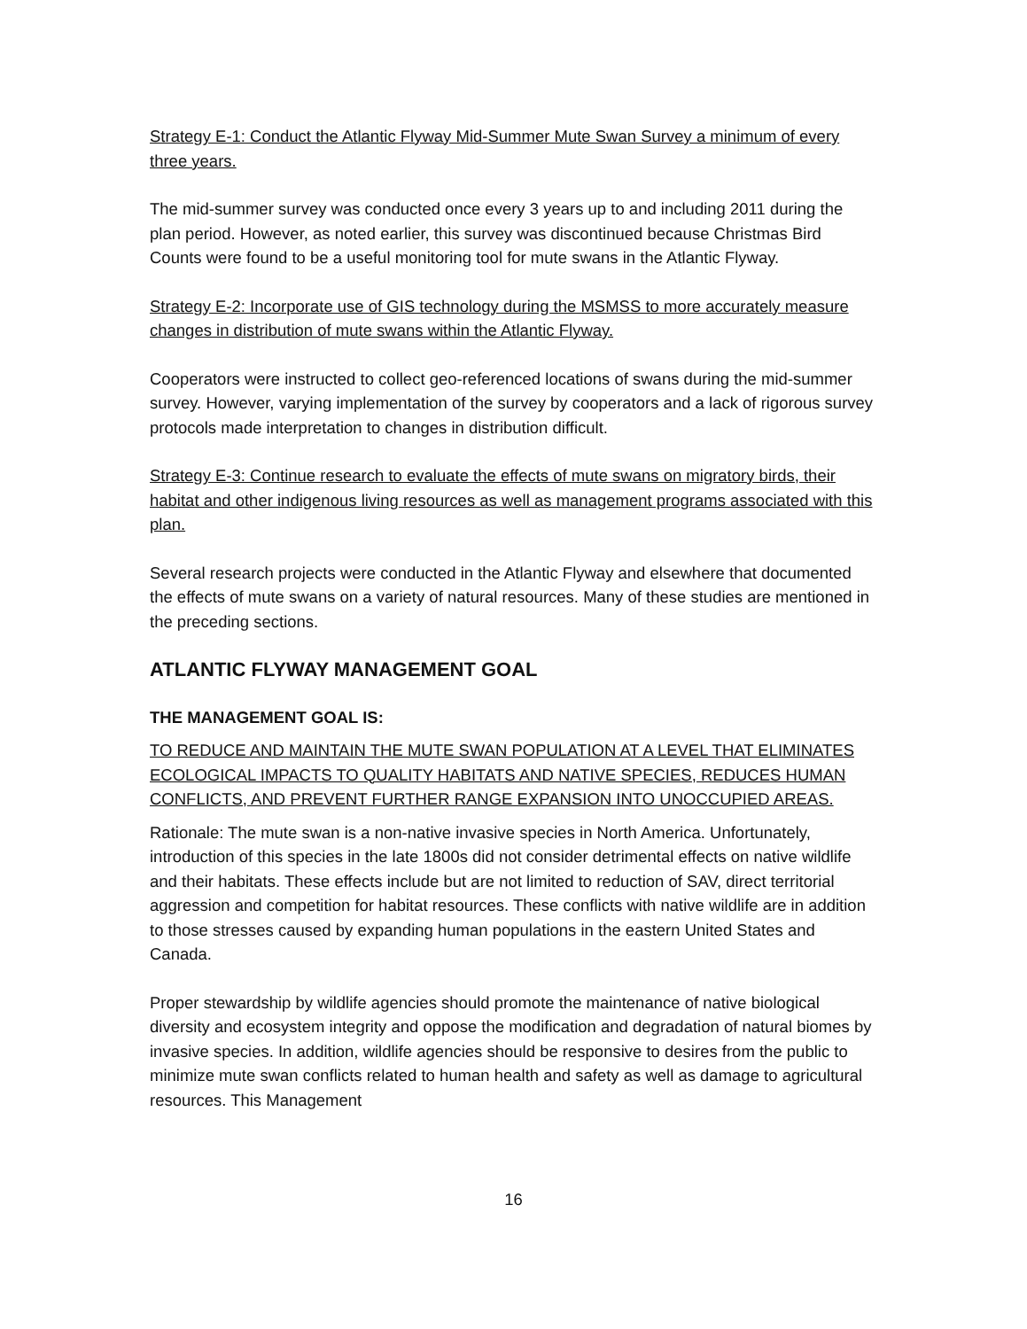Strategy E-1: Conduct the Atlantic Flyway Mid-Summer Mute Swan Survey a minimum of every three years.
The mid-summer survey was conducted once every 3 years up to and including 2011 during the plan period. However, as noted earlier, this survey was discontinued because Christmas Bird Counts were found to be a useful monitoring tool for mute swans in the Atlantic Flyway.
Strategy E-2: Incorporate use of GIS technology during the MSMSS to more accurately measure changes in distribution of mute swans within the Atlantic Flyway.
Cooperators were instructed to collect geo-referenced locations of swans during the mid-summer survey. However, varying implementation of the survey by cooperators and a lack of rigorous survey protocols made interpretation to changes in distribution difficult.
Strategy E-3: Continue research to evaluate the effects of mute swans on migratory birds, their habitat and other indigenous living resources as well as management programs associated with this plan.
Several research projects were conducted in the Atlantic Flyway and elsewhere that documented the effects of mute swans on a variety of natural resources. Many of these studies are mentioned in the preceding sections.
ATLANTIC FLYWAY MANAGEMENT GOAL
THE MANAGEMENT GOAL IS:
TO REDUCE AND MAINTAIN THE MUTE SWAN POPULATION AT A LEVEL THAT ELIMINATES ECOLOGICAL IMPACTS TO QUALITY HABITATS AND NATIVE SPECIES, REDUCES HUMAN CONFLICTS, AND PREVENT FURTHER RANGE EXPANSION INTO UNOCCUPIED AREAS.
Rationale: The mute swan is a non-native invasive species in North America. Unfortunately, introduction of this species in the late 1800s did not consider detrimental effects on native wildlife and their habitats. These effects include but are not limited to reduction of SAV, direct territorial aggression and competition for habitat resources. These conflicts with native wildlife are in addition to those stresses caused by expanding human populations in the eastern United States and Canada.
Proper stewardship by wildlife agencies should promote the maintenance of native biological diversity and ecosystem integrity and oppose the modification and degradation of natural biomes by invasive species. In addition, wildlife agencies should be responsive to desires from the public to minimize mute swan conflicts related to human health and safety as well as damage to agricultural resources. This Management
16